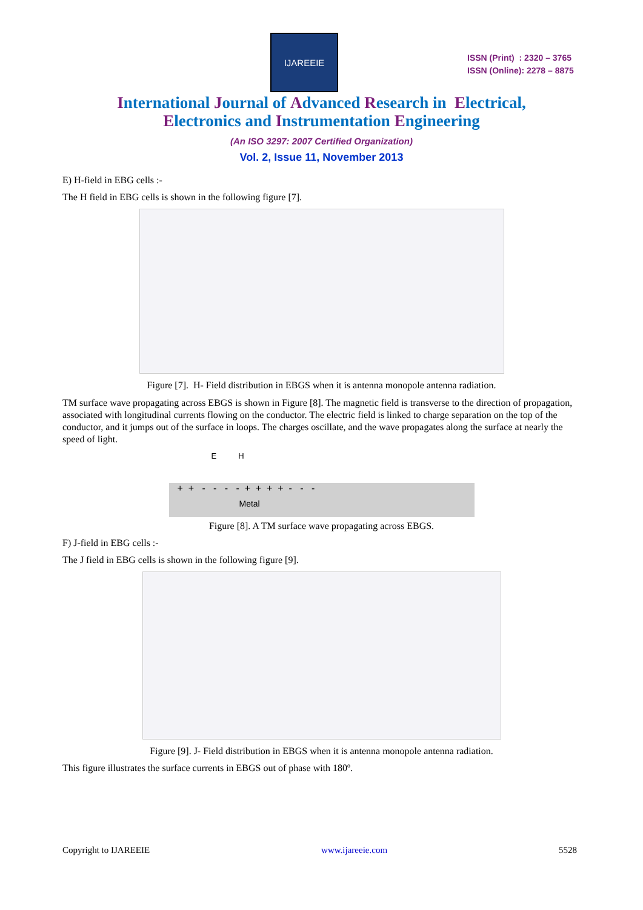IJAREEIE
ISSN (Print) : 2320 – 3765
ISSN (Online): 2278 – 8875
International Journal of Advanced Research in Electrical,
Electronics and Instrumentation Engineering
(An ISO 3297: 2007 Certified Organization)
Vol. 2, Issue 11, November 2013
E) H-field in EBG cells :-
The H field in EBG cells is shown in the following figure [7].
Figure [7]. H- Field distribution in EBGS when it is antenna monopole antenna radiation.
TM surface wave propagating across EBGS is shown in Figure [8]. The magnetic field is transverse to the direction of propagation, associated with longitudinal currents flowing on the conductor. The electric field is linked to charge separation on the top of the conductor, and it jumps out of the surface in loops. The charges oscillate, and the wave propagates along the surface at nearly the speed of light.
E H
+ + - - - - + + + + - - -
Metal
Figure [8]. A TM surface wave propagating across EBGS.
F) J-field in EBG cells :-
The J field in EBG cells is shown in the following figure [9].
Figure [9]. J- Field distribution in EBGS when it is antenna monopole antenna radiation.
This figure illustrates the surface currents in EBGS out of phase with 180º.
Copyright to IJAREEIE www.ijareeie.com 5528